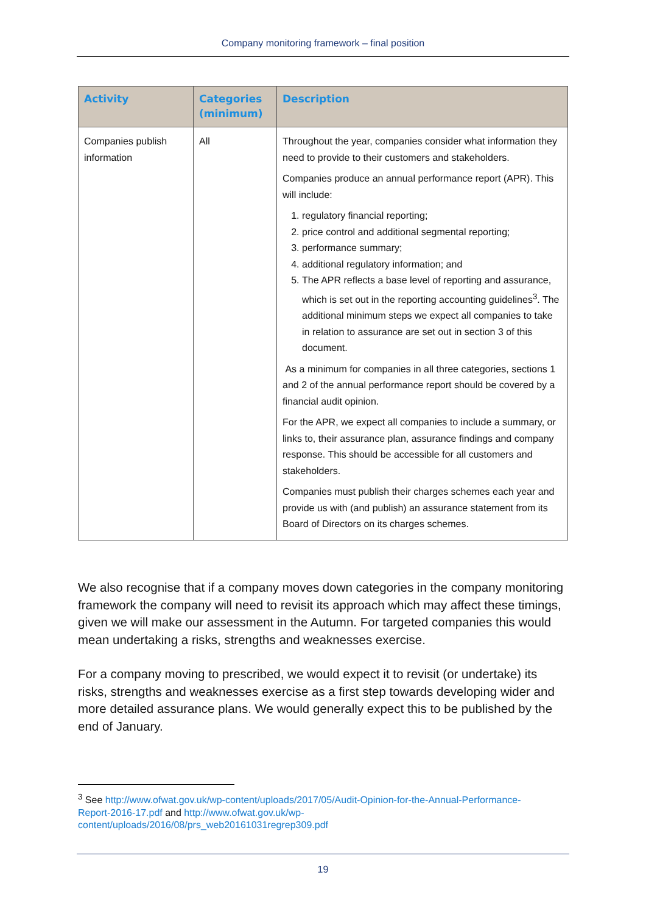Company monitoring framework – final position
| Activity | Categories (minimum) | Description |
| --- | --- | --- |
| Companies publish information | All | Throughout the year, companies consider what information they need to provide to their customers and stakeholders. Companies produce an annual performance report (APR). This will include: 1. regulatory financial reporting; 2. price control and additional segmental reporting; 3. performance summary; 4. additional regulatory information; and 5. The APR reflects a base level of reporting and assurance, which is set out in the reporting accounting guidelines<sup>3</sup>. The additional minimum steps we expect all companies to take in relation to assurance are set out in section 3 of this document. As a minimum for companies in all three categories, sections 1 and 2 of the annual performance report should be covered by a financial audit opinion. For the APR, we expect all companies to include a summary, or links to, their assurance plan, assurance findings and company response. This should be accessible for all customers and stakeholders. Companies must publish their charges schemes each year and provide us with (and publish) an assurance statement from its Board of Directors on its charges schemes. |
We also recognise that if a company moves down categories in the company monitoring framework the company will need to revisit its approach which may affect these timings, given we will make our assessment in the Autumn. For targeted companies this would mean undertaking a risks, strengths and weaknesses exercise.
For a company moving to prescribed, we would expect it to revisit (or undertake) its risks, strengths and weaknesses exercise as a first step towards developing wider and more detailed assurance plans. We would generally expect this to be published by the end of January.
<sup>3</sup> See http://www.ofwat.gov.uk/wp-content/uploads/2017/05/Audit-Opinion-for-the-Annual-Performance-Report-2016-17.pdf and http://www.ofwat.gov.uk/wp-content/uploads/2016/08/prs_web20161031regrep309.pdf
19